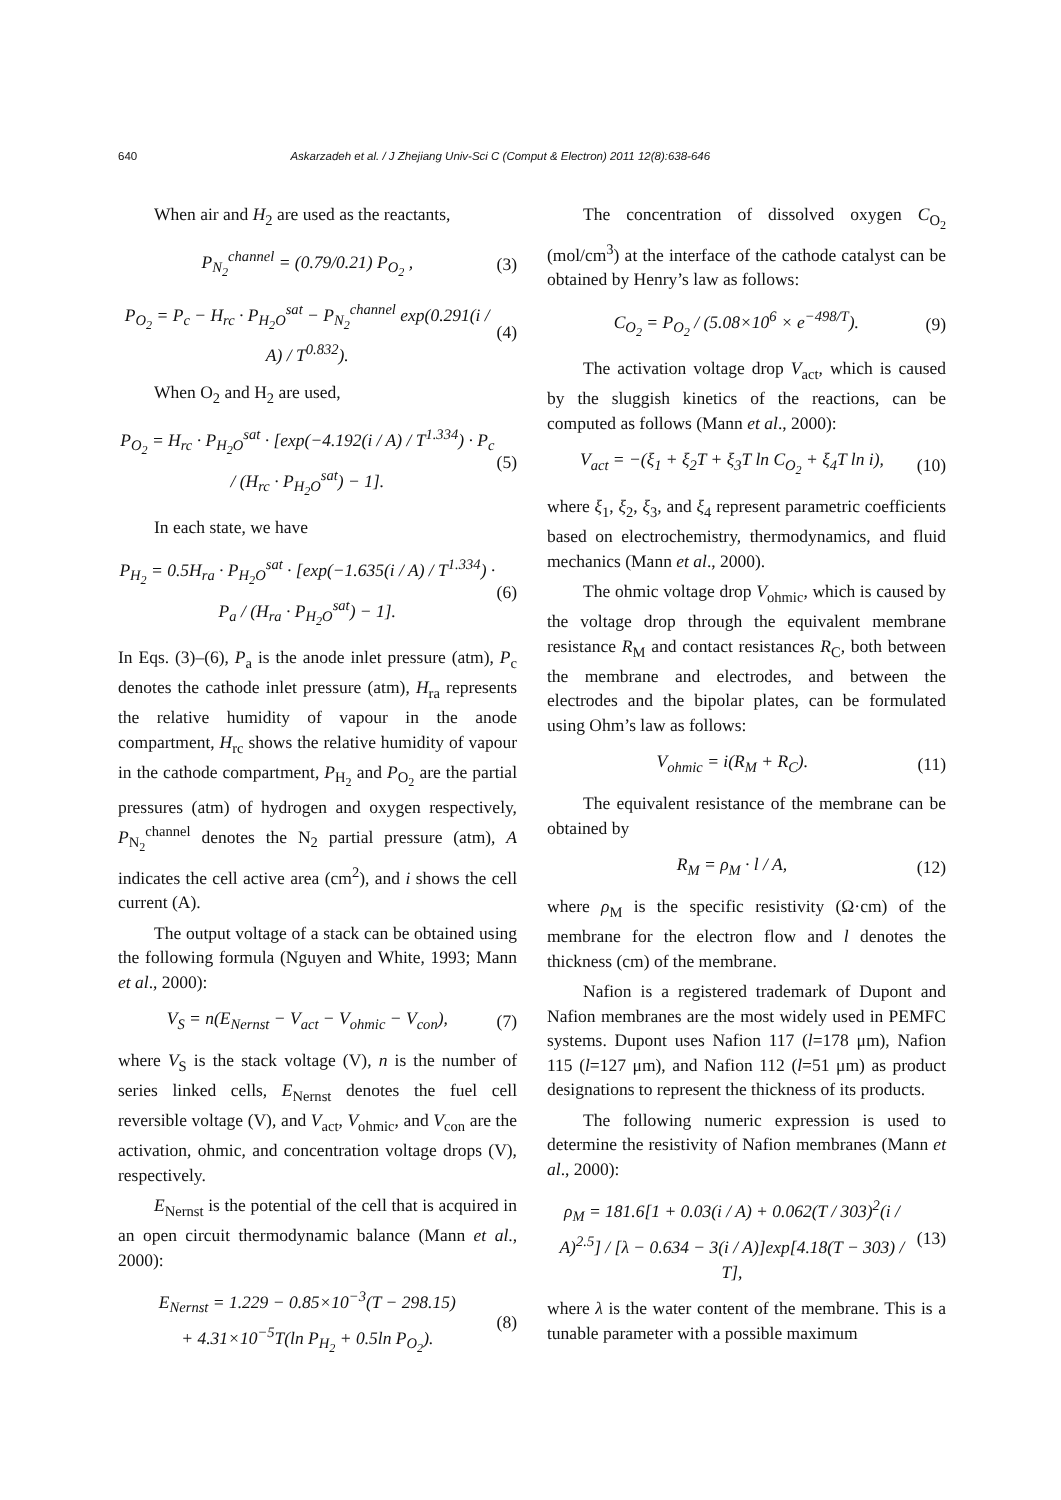640 Askarzadeh et al. / J Zhejiang Univ-Sci C (Comput & Electron) 2011 12(8):638-646
When air and H<sub>2</sub> are used as the reactants,
P<sub>N<sub>2</sub></sub><sup>channel</sup> = (0.79/0.21) P<sub>O<sub>2</sub></sub> , (3)
P<sub>O<sub>2</sub></sub> = P<sub>c</sub> − H<sub>rc</sub> · P<sub>H<sub>2</sub>O</sub><sup>sat</sup> − P<sub>N<sub>2</sub></sub><sup>channel</sup> exp(0.291(i / A) / T<sup>0.832</sup>). (4)
When O<sub>2</sub> and H<sub>2</sub> are used,
P<sub>O<sub>2</sub></sub> = H<sub>rc</sub> · P<sub>H<sub>2</sub>O</sub><sup>sat</sup> · [exp(−4.192(i / A) / T<sup>1.334</sup>) · P<sub>c</sub> / (H<sub>rc</sub> · P<sub>H<sub>2</sub>O</sub><sup>sat</sup>) − 1]. (5)
In each state, we have
P<sub>H<sub>2</sub></sub> = 0.5H<sub>ra</sub> · P<sub>H<sub>2</sub>O</sub><sup>sat</sup> · [exp(−1.635(i / A) / T<sup>1.334</sup>) · P<sub>a</sub> / (H<sub>ra</sub> · P<sub>H<sub>2</sub>O</sub><sup>sat</sup>) − 1]. (6)
In Eqs. (3)–(6), P<sub>a</sub> is the anode inlet pressure (atm), P<sub>c</sub> denotes the cathode inlet pressure (atm), H<sub>ra</sub> represents the relative humidity of vapour in the anode compartment, H<sub>rc</sub> shows the relative humidity of vapour in the cathode compartment, P<sub>H<sub>2</sub></sub> and P<sub>O<sub>2</sub></sub> are the partial pressures (atm) of hydrogen and oxygen respectively, P<sub>N<sub>2</sub></sub><sup>channel</sup> denotes the N<sub>2</sub> partial pressure (atm), A indicates the cell active area (cm<sup>2</sup>), and i shows the cell current (A).
The output voltage of a stack can be obtained using the following formula (Nguyen and White, 1993; Mann et al., 2000):
V<sub>S</sub> = n(E<sub>Nernst</sub> − V<sub>act</sub> − V<sub>ohmic</sub> − V<sub>con</sub>), (7)
where V<sub>S</sub> is the stack voltage (V), n is the number of series linked cells, E<sub>Nernst</sub> denotes the fuel cell reversible voltage (V), and V<sub>act</sub>, V<sub>ohmic</sub>, and V<sub>con</sub> are the activation, ohmic, and concentration voltage drops (V), respectively.
E<sub>Nernst</sub> is the potential of the cell that is acquired in an open circuit thermodynamic balance (Mann et al., 2000):
E<sub>Nernst</sub> = 1.229 − 0.85×10<sup>−3</sup>(T − 298.15)
+ 4.31×10<sup>−5</sup>T(ln P<sub>H<sub>2</sub></sub> + 0.5ln P<sub>O<sub>2</sub></sub>). (8)
The concentration of dissolved oxygen C<sub>O<sub>2</sub></sub> (mol/cm<sup>3</sup>) at the interface of the cathode catalyst can be obtained by Henry’s law as follows:
C<sub>O<sub>2</sub></sub> = P<sub>O<sub>2</sub></sub> / (5.08×10<sup>6</sup> × e<sup>−498/T</sup>). (9)
The activation voltage drop V<sub>act</sub>, which is caused by the sluggish kinetics of the reactions, can be computed as follows (Mann et al., 2000):
V<sub>act</sub> = −(ξ<sub>1</sub> + ξ<sub>2</sub>T + ξ<sub>3</sub>T ln C<sub>O<sub>2</sub></sub> + ξ<sub>4</sub>T ln i), (10)
where ξ<sub>1</sub>, ξ<sub>2</sub>, ξ<sub>3</sub>, and ξ<sub>4</sub> represent parametric coefficients based on electrochemistry, thermodynamics, and fluid mechanics (Mann et al., 2000).
The ohmic voltage drop V<sub>ohmic</sub>, which is caused by the voltage drop through the equivalent membrane resistance R<sub>M</sub> and contact resistances R<sub>C</sub>, both between the membrane and electrodes, and between the electrodes and the bipolar plates, can be formulated using Ohm’s law as follows:
V<sub>ohmic</sub> = i(R<sub>M</sub> + R<sub>C</sub>). (11)
The equivalent resistance of the membrane can be obtained by
R<sub>M</sub> = ρ<sub>M</sub> · l / A, (12)
where ρ<sub>M</sub> is the specific resistivity (Ω·cm) of the membrane for the electron flow and l denotes the thickness (cm) of the membrane.
Nafion is a registered trademark of Dupont and Nafion membranes are the most widely used in PEMFC systems. Dupont uses Nafion 117 (l=178 μm), Nafion 115 (l=127 μm), and Nafion 112 (l=51 μm) as product designations to represent the thickness of its products.
The following numeric expression is used to determine the resistivity of Nafion membranes (Mann et al., 2000):
ρ<sub>M</sub> = 181.6[1 + 0.03(i / A) + 0.062(T / 303)<sup>2</sup>(i / A)<sup>2.5</sup>] / [λ − 0.634 − 3(i / A)]exp[4.18(T − 303) / T], (13)
where λ is the water content of the membrane. This is a tunable parameter with a possible maximum